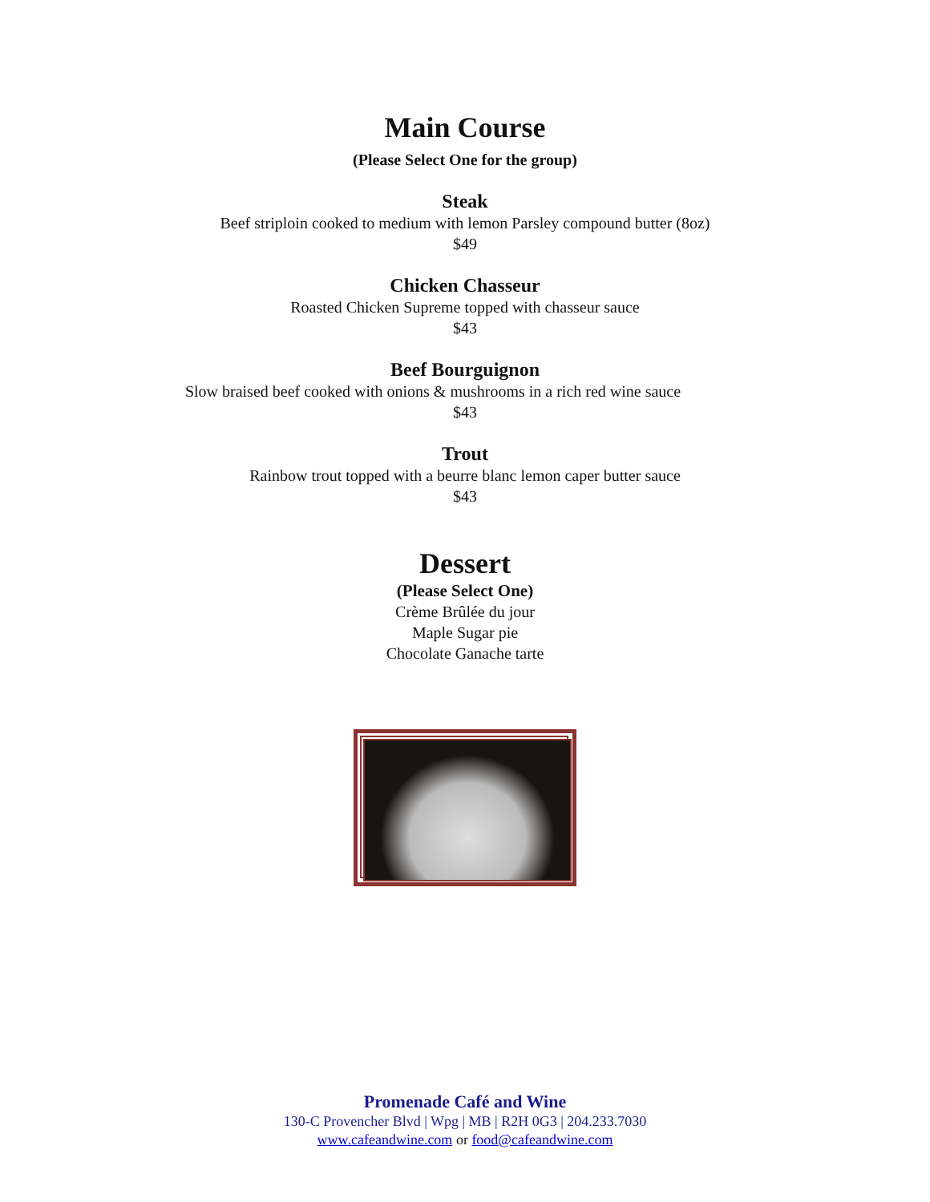Main Course
(Please Select One for the group)
Steak
Beef striploin cooked to medium with lemon Parsley compound butter (8oz)
$49
Chicken Chasseur
Roasted Chicken Supreme topped with chasseur sauce
$43
Beef Bourguignon
Slow braised beef cooked with onions & mushrooms in a rich red wine sauce
$43
Trout
Rainbow trout topped with a beurre blanc lemon caper butter sauce
$43
Dessert
(Please Select One)
Crème Brûlée du jour
Maple Sugar pie
Chocolate Ganache tarte
Promenade Café and Wine
130-C Provencher Blvd | Wpg | MB | R2H 0G3 | 204.233.7030
www.cafeandwine.com or food@cafeandwine.com